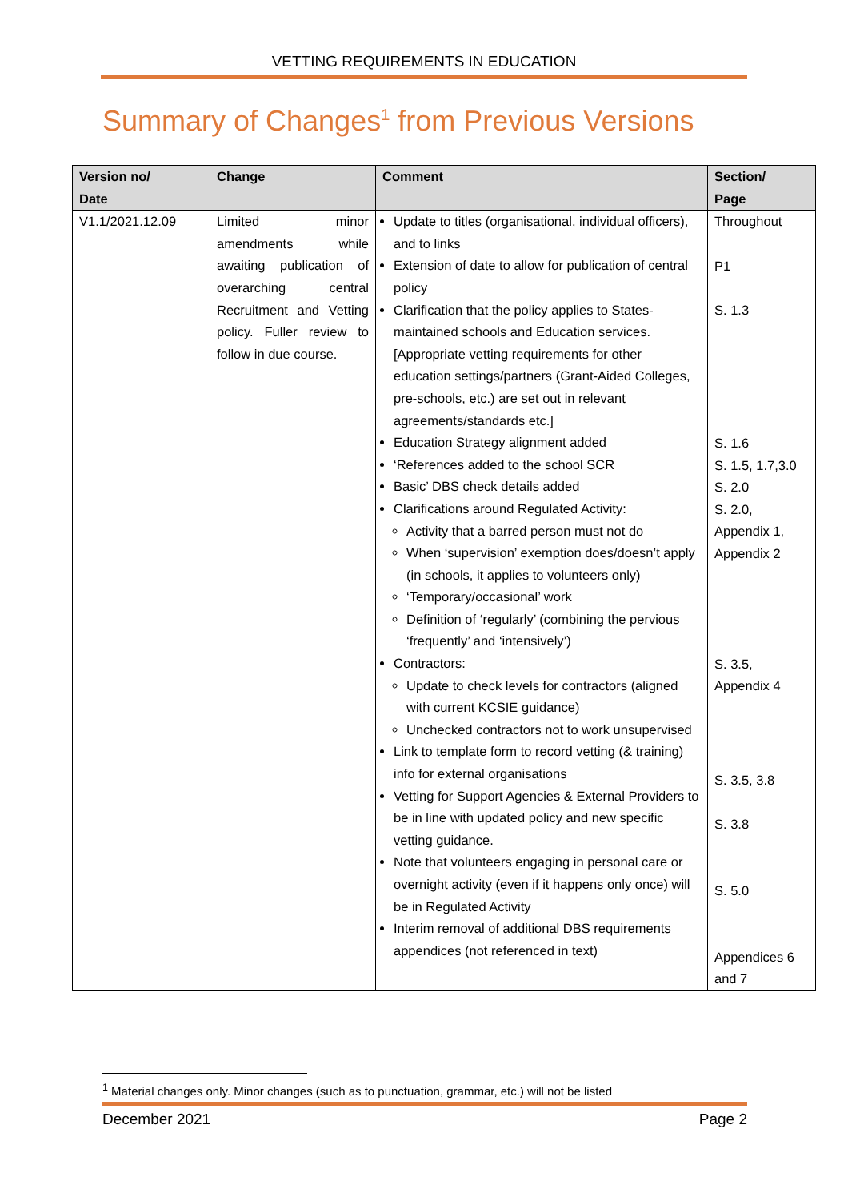VETTING REQUIREMENTS IN EDUCATION
Summary of Changes<sup>1</sup> from Previous Versions
| Version no/ Date | Change | Comment | Section/ Page |
| --- | --- | --- | --- |
| V1.1/2021.12.09 | Limited minor amendments while awaiting publication of overarching central Recruitment and Vetting policy. Fuller review to follow in due course. | Update to titles (organisational, individual officers), and to links Extension of date to allow for publication of central policy Clarification that the policy applies to States-maintained schools and Education services. [Appropriate vetting requirements for other education settings/partners (Grant-Aided Colleges, pre-schools, etc.) are set out in relevant agreements/standards etc.] Education Strategy alignment added ‘References added to the school SCR Basic’ DBS check details added Clarifications around Regulated Activity: Activity that a barred person must not do When ‘supervision’ exemption does/doesn’t apply (in schools, it applies to volunteers only) ‘Temporary/occasional’ work Definition of ‘regularly’ (combining the pervious ‘frequently’ and ‘intensively’) Contractors: Update to check levels for contractors (aligned with current KCSIE guidance) Unchecked contractors not to work unsupervised Link to template form to record vetting (& training) info for external organisations Vetting for Support Agencies & External Providers to be in line with updated policy and new specific vetting guidance. Note that volunteers engaging in personal care or overnight activity (even if it happens only once) will be in Regulated Activity Interim removal of additional DBS requirements appendices (not referenced in text) | Throughout P1 S. 1.3 S. 1.6 S. 1.5, 1.7,3.0 S. 2.0 S. 2.0, Appendix 1, Appendix 2 S. 3.5, Appendix 4 S. 3.5, 3.8 S. 3.8 S. 5.0 Appendices 6 and 7 |
<sup>1</sup> Material changes only. Minor changes (such as to punctuation, grammar, etc.) will not be listed
December 2021 Page 2